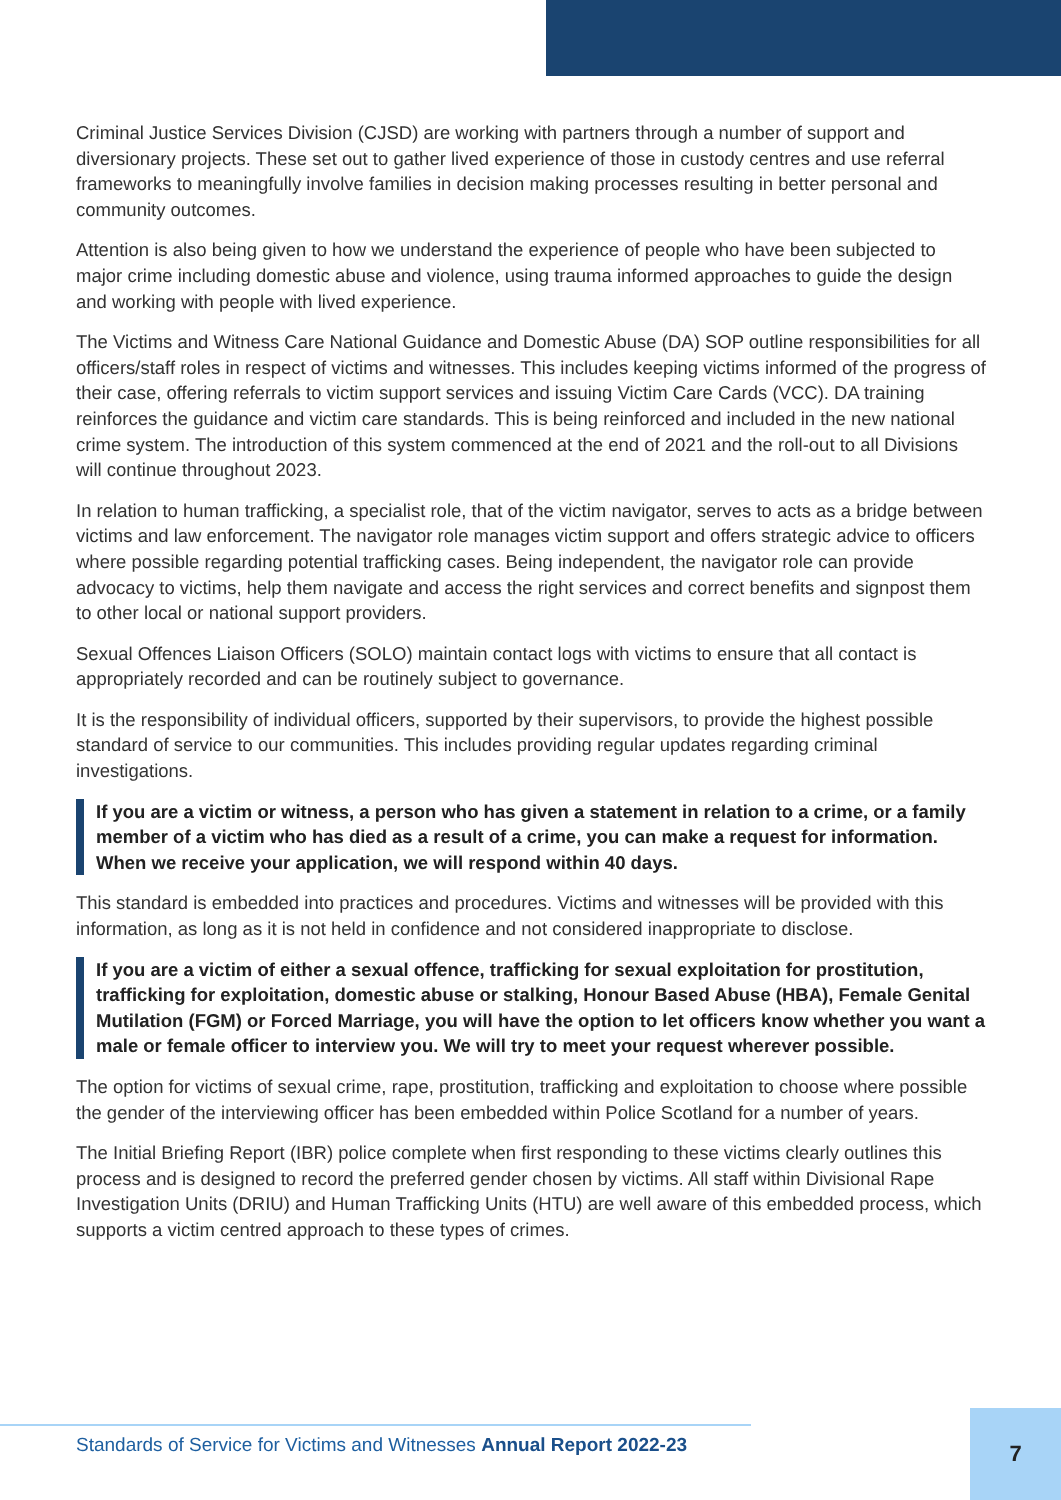Criminal Justice Services Division (CJSD) are working with partners through a number of support and diversionary projects. These set out to gather lived experience of those in custody centres and use referral frameworks to meaningfully involve families in decision making processes resulting in better personal and community outcomes.
Attention is also being given to how we understand the experience of people who have been subjected to major crime including domestic abuse and violence, using trauma informed approaches to guide the design and working with people with lived experience.
The Victims and Witness Care National Guidance and Domestic Abuse (DA) SOP outline responsibilities for all officers/staff roles in respect of victims and witnesses. This includes keeping victims informed of the progress of their case, offering referrals to victim support services and issuing Victim Care Cards (VCC). DA training reinforces the guidance and victim care standards. This is being reinforced and included in the new national crime system. The introduction of this system commenced at the end of 2021 and the roll-out to all Divisions will continue throughout 2023.
In relation to human trafficking, a specialist role, that of the victim navigator, serves to acts as a bridge between victims and law enforcement. The navigator role manages victim support and offers strategic advice to officers where possible regarding potential trafficking cases. Being independent, the navigator role can provide advocacy to victims, help them navigate and access the right services and correct benefits and signpost them to other local or national support providers.
Sexual Offences Liaison Officers (SOLO) maintain contact logs with victims to ensure that all contact is appropriately recorded and can be routinely subject to governance.
It is the responsibility of individual officers, supported by their supervisors, to provide the highest possible standard of service to our communities. This includes providing regular updates regarding criminal investigations.
If you are a victim or witness, a person who has given a statement in relation to a crime, or a family member of a victim who has died as a result of a crime, you can make a request for information. When we receive your application, we will respond within 40 days.
This standard is embedded into practices and procedures. Victims and witnesses will be provided with this information, as long as it is not held in confidence and not considered inappropriate to disclose.
If you are a victim of either a sexual offence, trafficking for sexual exploitation for prostitution, trafficking for exploitation, domestic abuse or stalking, Honour Based Abuse (HBA), Female Genital Mutilation (FGM) or Forced Marriage, you will have the option to let officers know whether you want a male or female officer to interview you. We will try to meet your request wherever possible.
The option for victims of sexual crime, rape, prostitution, trafficking and exploitation to choose where possible the gender of the interviewing officer has been embedded within Police Scotland for a number of years.
The Initial Briefing Report (IBR) police complete when first responding to these victims clearly outlines this process and is designed to record the preferred gender chosen by victims. All staff within Divisional Rape Investigation Units (DRIU) and Human Trafficking Units (HTU) are well aware of this embedded process, which supports a victim centred approach to these types of crimes.
Standards of Service for Victims and Witnesses Annual Report 2022-23
7